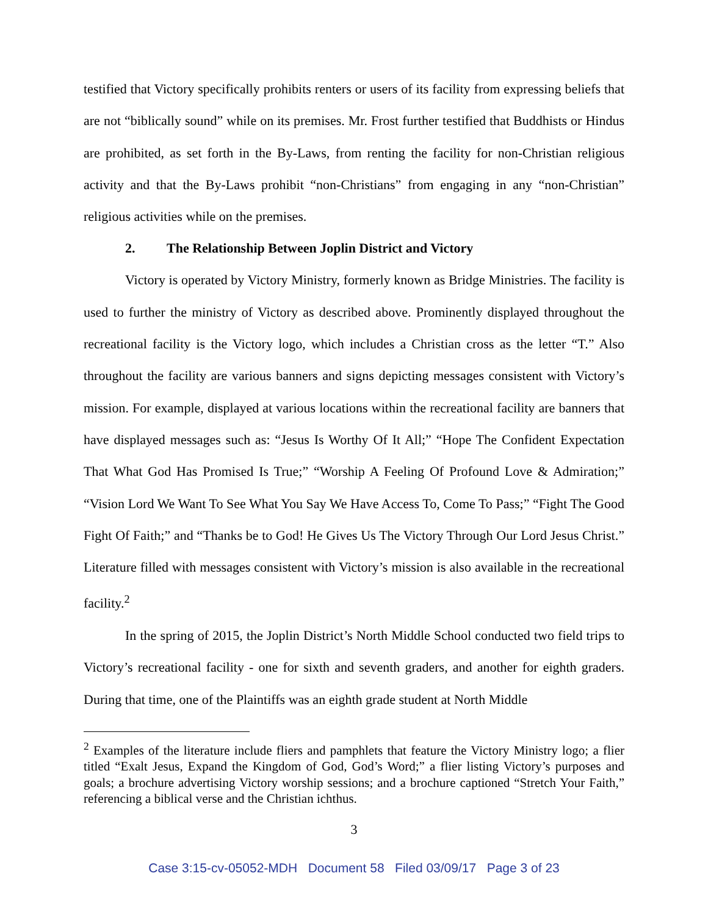testified that Victory specifically prohibits renters or users of its facility from expressing beliefs that are not “biblically sound” while on its premises. Mr. Frost further testified that Buddhists or Hindus are prohibited, as set forth in the By-Laws, from renting the facility for non-Christian religious activity and that the By-Laws prohibit “non-Christians” from engaging in any “non-Christian” religious activities while on the premises.
2. The Relationship Between Joplin District and Victory
Victory is operated by Victory Ministry, formerly known as Bridge Ministries. The facility is used to further the ministry of Victory as described above. Prominently displayed throughout the recreational facility is the Victory logo, which includes a Christian cross as the letter “T.” Also throughout the facility are various banners and signs depicting messages consistent with Victory’s mission. For example, displayed at various locations within the recreational facility are banners that have displayed messages such as: “Jesus Is Worthy Of It All;” “Hope The Confident Expectation That What God Has Promised Is True;” “Worship A Feeling Of Profound Love & Admiration;” “Vision Lord We Want To See What You Say We Have Access To, Come To Pass;” “Fight The Good Fight Of Faith;” and “Thanks be to God! He Gives Us The Victory Through Our Lord Jesus Christ.” Literature filled with messages consistent with Victory’s mission is also available in the recreational facility.<sup>2</sup>
In the spring of 2015, the Joplin District’s North Middle School conducted two field trips to Victory’s recreational facility - one for sixth and seventh graders, and another for eighth graders. During that time, one of the Plaintiffs was an eighth grade student at North Middle
<sup>2</sup> Examples of the literature include fliers and pamphlets that feature the Victory Ministry logo; a flier titled “Exalt Jesus, Expand the Kingdom of God, God’s Word;” a flier listing Victory’s purposes and goals; a brochure advertising Victory worship sessions; and a brochure captioned “Stretch Your Faith,” referencing a biblical verse and the Christian ichthus.
3
Case 3:15-cv-05052-MDH Document 58 Filed 03/09/17 Page 3 of 23